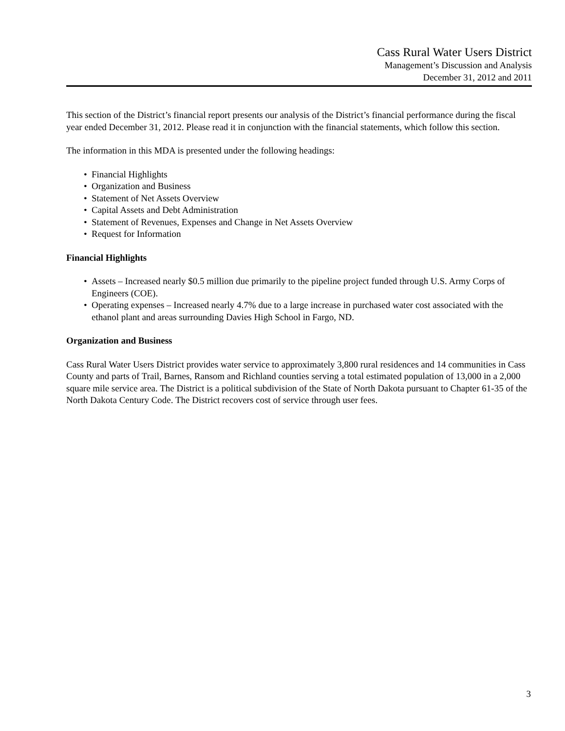Cass Rural Water Users District
Management’s Discussion and Analysis
December 31, 2012 and 2011
This section of the District’s financial report presents our analysis of the District’s financial performance during the fiscal year ended December 31, 2012. Please read it in conjunction with the financial statements, which follow this section.
The information in this MDA is presented under the following headings:
• Financial Highlights
• Organization and Business
• Statement of Net Assets Overview
• Capital Assets and Debt Administration
• Statement of Revenues, Expenses and Change in Net Assets Overview
• Request for Information
Financial Highlights
• Assets – Increased nearly $0.5 million due primarily to the pipeline project funded through U.S. Army Corps of Engineers (COE).
• Operating expenses – Increased nearly 4.7% due to a large increase in purchased water cost associated with the ethanol plant and areas surrounding Davies High School in Fargo, ND.
Organization and Business
Cass Rural Water Users District provides water service to approximately 3,800 rural residences and 14 communities in Cass County and parts of Trail, Barnes, Ransom and Richland counties serving a total estimated population of 13,000 in a 2,000 square mile service area. The District is a political subdivision of the State of North Dakota pursuant to Chapter 61-35 of the North Dakota Century Code. The District recovers cost of service through user fees.
3